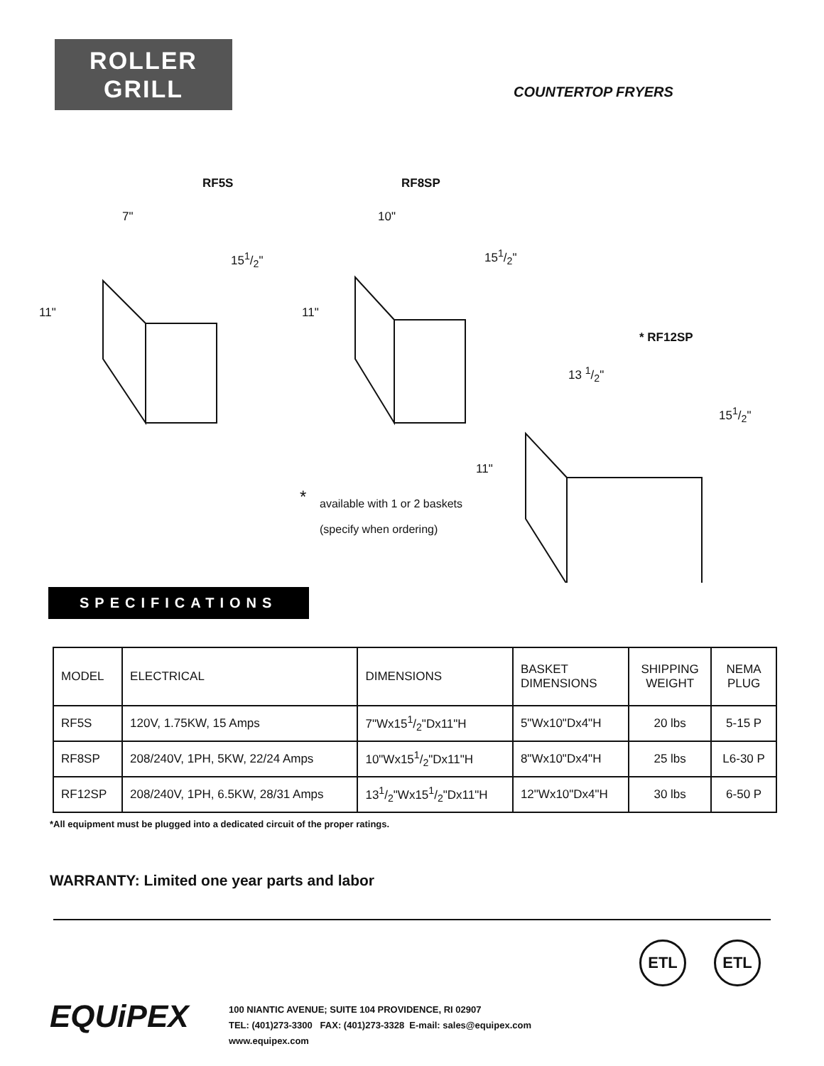ROLLER
GRILL
COUNTERTOP FRYERS
RF5S RF8SP
7"
151/2"
11"
10"
151/2"
11"
* RF12SP
13 1/2"
151/2"
11"
*
available with 1 or 2 baskets
(specify when ordering)
SPECIFICATIONS
| MODEL | ELECTRICAL | DIMENSIONS | BASKET DIMENSIONS | SHIPPING WEIGHT | NEMA PLUG |
| --- | --- | --- | --- | --- | --- |
| RF5S | 120V, 1.75KW, 15 Amps | 7"Wx151/2"Dx11"H | 5"Wx10"Dx4"H | 20 lbs | 5-15 P |
| RF8SP | 208/240V, 1PH, 5KW, 22/24 Amps | 10"Wx151/2"Dx11"H | 8"Wx10"Dx4"H | 25 lbs | L6-30 P |
| RF12SP | 208/240V, 1PH, 6.5KW, 28/31 Amps | 131/2"Wx151/2"Dx11"H | 12"Wx10"Dx4"H | 30 lbs | 6-50 P |
*All equipment must be plugged into a dedicated circuit of the proper ratings.
WARRANTY: Limited one year parts and labor
ETL ETL
EQUiPEX
100 NIANTIC AVENUE; SUITE 104 PROVIDENCE, RI 02907
TEL: (401)273-3300 FAX: (401)273-3328 E-mail: sales@equipex.com
www.equipex.com